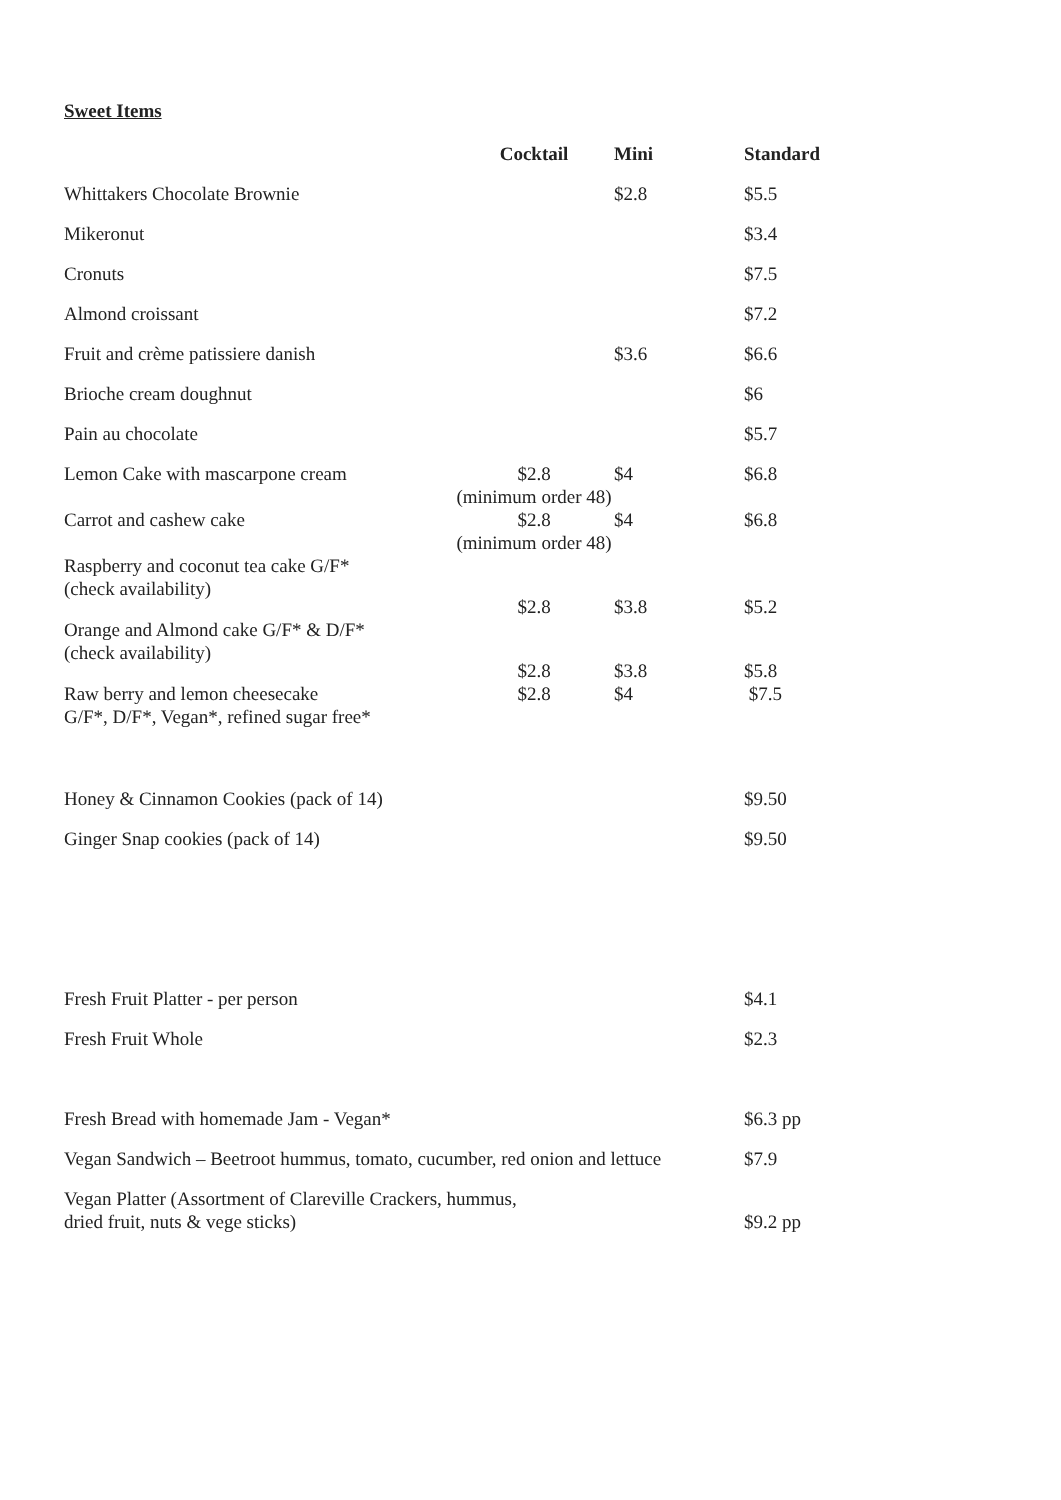Sweet Items
| | Cocktail | Mini | Standard |
| --- | --- | --- | --- |
| Whittakers Chocolate Brownie | | $2.8 | $5.5 |
| Mikeronut | | | $3.4 |
| Cronuts | | | $7.5 |
| Almond croissant | | | $7.2 |
| Fruit and crème patissiere danish | | $3.6 | $6.6 |
| Brioche cream doughnut | | | $6 |
| Pain au chocolate | | | $5.7 |
| Lemon Cake with mascarpone cream | $2.8 (minimum order 48) | $4 | $6.8 |
| Carrot and cashew cake | $2.8 (minimum order 48) | $4 | $6.8 |
| Raspberry and coconut tea cake G/F* (check availability) | $2.8 | $3.8 | $5.2 |
| Orange and Almond cake G/F* & D/F* (check availability) | $2.8 | $3.8 | $5.8 |
| Raw berry and lemon cheesecake G/F*, D/F*, Vegan*, refined sugar free* | $2.8 | $4 | $7.5 |
| Honey & Cinnamon Cookies (pack of 14) | | | $9.50 |
| Ginger Snap cookies (pack of 14) | | | $9.50 |
| Fresh Fruit Platter - per person | | | $4.1 |
| Fresh Fruit Whole | | | $2.3 |
| Fresh Bread with homemade Jam - Vegan* | | | $6.3 pp |
| Vegan Sandwich – Beetroot hummus, tomato, cucumber, red onion and lettuce | | | $7.9 |
| Vegan Platter (Assortment of Clareville Crackers, hummus, dried fruit, nuts & vege sticks) | | | $9.2 pp |